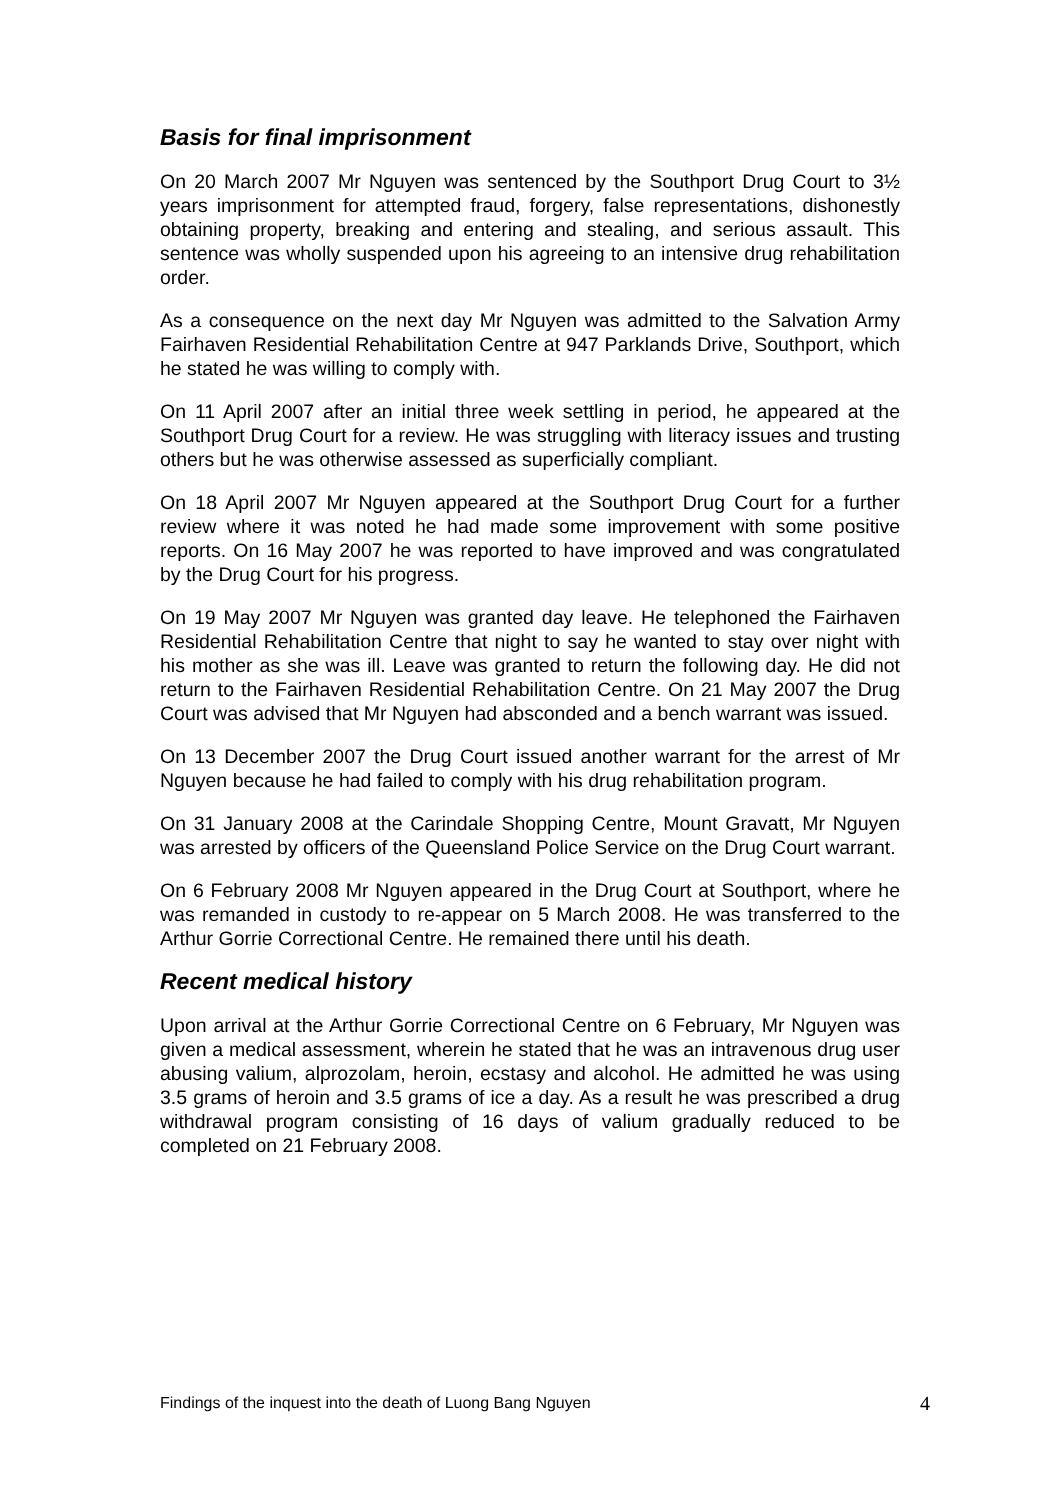Basis for final imprisonment
On 20 March 2007 Mr Nguyen was sentenced by the Southport Drug Court to 3½ years imprisonment for attempted fraud, forgery, false representations, dishonestly obtaining property, breaking and entering and stealing, and serious assault. This sentence was wholly suspended upon his agreeing to an intensive drug rehabilitation order.
As a consequence on the next day Mr Nguyen was admitted to the Salvation Army Fairhaven Residential Rehabilitation Centre at 947 Parklands Drive, Southport, which he stated he was willing to comply with.
On 11 April 2007 after an initial three week settling in period, he appeared at the Southport Drug Court for a review. He was struggling with literacy issues and trusting others but he was otherwise assessed as superficially compliant.
On 18 April 2007 Mr Nguyen appeared at the Southport Drug Court for a further review where it was noted he had made some improvement with some positive reports. On 16 May 2007 he was reported to have improved and was congratulated by the Drug Court for his progress.
On 19 May 2007 Mr Nguyen was granted day leave. He telephoned the Fairhaven Residential Rehabilitation Centre that night to say he wanted to stay over night with his mother as she was ill. Leave was granted to return the following day. He did not return to the Fairhaven Residential Rehabilitation Centre. On 21 May 2007 the Drug Court was advised that Mr Nguyen had absconded and a bench warrant was issued.
On 13 December 2007 the Drug Court issued another warrant for the arrest of Mr Nguyen because he had failed to comply with his drug rehabilitation program.
On 31 January 2008 at the Carindale Shopping Centre, Mount Gravatt, Mr Nguyen was arrested by officers of the Queensland Police Service on the Drug Court warrant.
On 6 February 2008 Mr Nguyen appeared in the Drug Court at Southport, where he was remanded in custody to re-appear on 5 March 2008. He was transferred to the Arthur Gorrie Correctional Centre. He remained there until his death.
Recent medical history
Upon arrival at the Arthur Gorrie Correctional Centre on 6 February, Mr Nguyen was given a medical assessment, wherein he stated that he was an intravenous drug user abusing valium, alprozolam, heroin, ecstasy and alcohol. He admitted he was using 3.5 grams of heroin and 3.5 grams of ice a day. As a result he was prescribed a drug withdrawal program consisting of 16 days of valium gradually reduced to be completed on 21 February 2008.
Findings of the inquest into the death of Luong Bang Nguyen 4